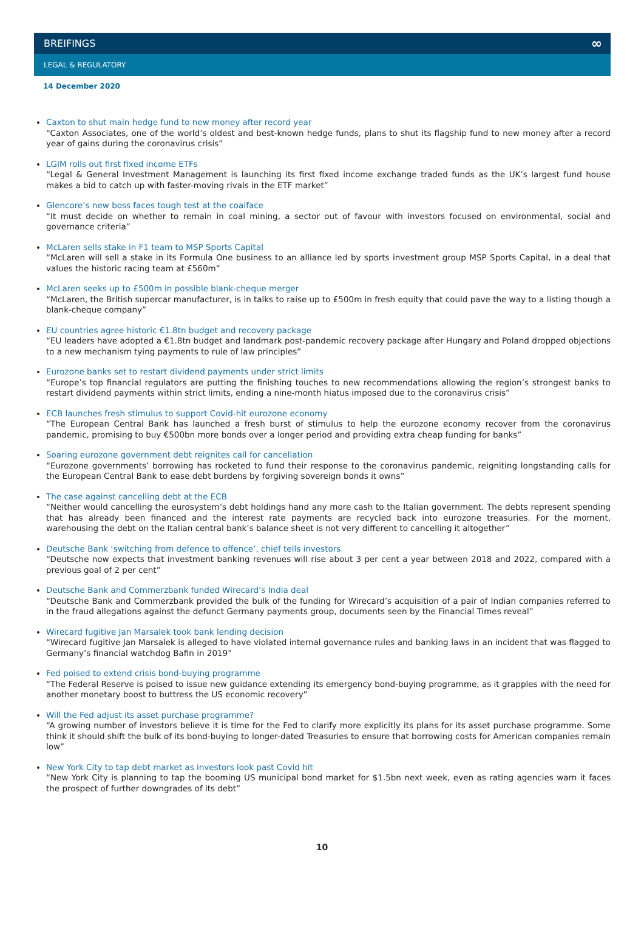BREIFINGS ∞
LEGAL & REGULATORY
14 December 2020
Caxton to shut main hedge fund to new money after record year
“Caxton Associates, one of the world’s oldest and best-known hedge funds, plans to shut its flagship fund to new money after a record year of gains during the coronavirus crisis”
LGIM rolls out first fixed income ETFs
“Legal & General Investment Management is launching its first fixed income exchange traded funds as the UK’s largest fund house makes a bid to catch up with faster-moving rivals in the ETF market”
Glencore’s new boss faces tough test at the coalface
“It must decide on whether to remain in coal mining, a sector out of favour with investors focused on environmental, social and governance criteria”
McLaren sells stake in F1 team to MSP Sports Capital
“McLaren will sell a stake in its Formula One business to an alliance led by sports investment group MSP Sports Capital, in a deal that values the historic racing team at £560m”
McLaren seeks up to £500m in possible blank-cheque merger
“McLaren, the British supercar manufacturer, is in talks to raise up to £500m in fresh equity that could pave the way to a listing though a blank-cheque company”
EU countries agree historic €1.8tn budget and recovery package
“EU leaders have adopted a €1.8tn budget and landmark post-pandemic recovery package after Hungary and Poland dropped objections to a new mechanism tying payments to rule of law principles”
Eurozone banks set to restart dividend payments under strict limits
“Europe’s top financial regulators are putting the finishing touches to new recommendations allowing the region’s strongest banks to restart dividend payments within strict limits, ending a nine-month hiatus imposed due to the coronavirus crisis”
ECB launches fresh stimulus to support Covid-hit eurozone economy
“The European Central Bank has launched a fresh burst of stimulus to help the eurozone economy recover from the coronavirus pandemic, promising to buy €500bn more bonds over a longer period and providing extra cheap funding for banks”
Soaring eurozone government debt reignites call for cancellation
“Eurozone governments’ borrowing has rocketed to fund their response to the coronavirus pandemic, reigniting longstanding calls for the European Central Bank to ease debt burdens by forgiving sovereign bonds it owns”
The case against cancelling debt at the ECB
“Neither would cancelling the eurosystem’s debt holdings hand any more cash to the Italian government. The debts represent spending that has already been financed and the interest rate payments are recycled back into eurozone treasuries. For the moment, warehousing the debt on the Italian central bank’s balance sheet is not very different to cancelling it altogether”
Deutsche Bank ‘switching from defence to offence’, chief tells investors
“Deutsche now expects that investment banking revenues will rise about 3 per cent a year between 2018 and 2022, compared with a previous goal of 2 per cent”
Deutsche Bank and Commerzbank funded Wirecard’s India deal
“Deutsche Bank and Commerzbank provided the bulk of the funding for Wirecard’s acquisition of a pair of Indian companies referred to in the fraud allegations against the defunct Germany payments group, documents seen by the Financial Times reveal”
Wirecard fugitive Jan Marsalek took bank lending decision
“Wirecard fugitive Jan Marsalek is alleged to have violated internal governance rules and banking laws in an incident that was flagged to Germany’s financial watchdog Bafin in 2019”
Fed poised to extend crisis bond-buying programme
“The Federal Reserve is poised to issue new guidance extending its emergency bond-buying programme, as it grapples with the need for another monetary boost to buttress the US economic recovery”
Will the Fed adjust its asset purchase programme?
“A growing number of investors believe it is time for the Fed to clarify more explicitly its plans for its asset purchase programme. Some think it should shift the bulk of its bond-buying to longer-dated Treasuries to ensure that borrowing costs for American companies remain low”
New York City to tap debt market as investors look past Covid hit
“New York City is planning to tap the booming US municipal bond market for $1.5bn next week, even as rating agencies warn it faces the prospect of further downgrades of its debt”
10